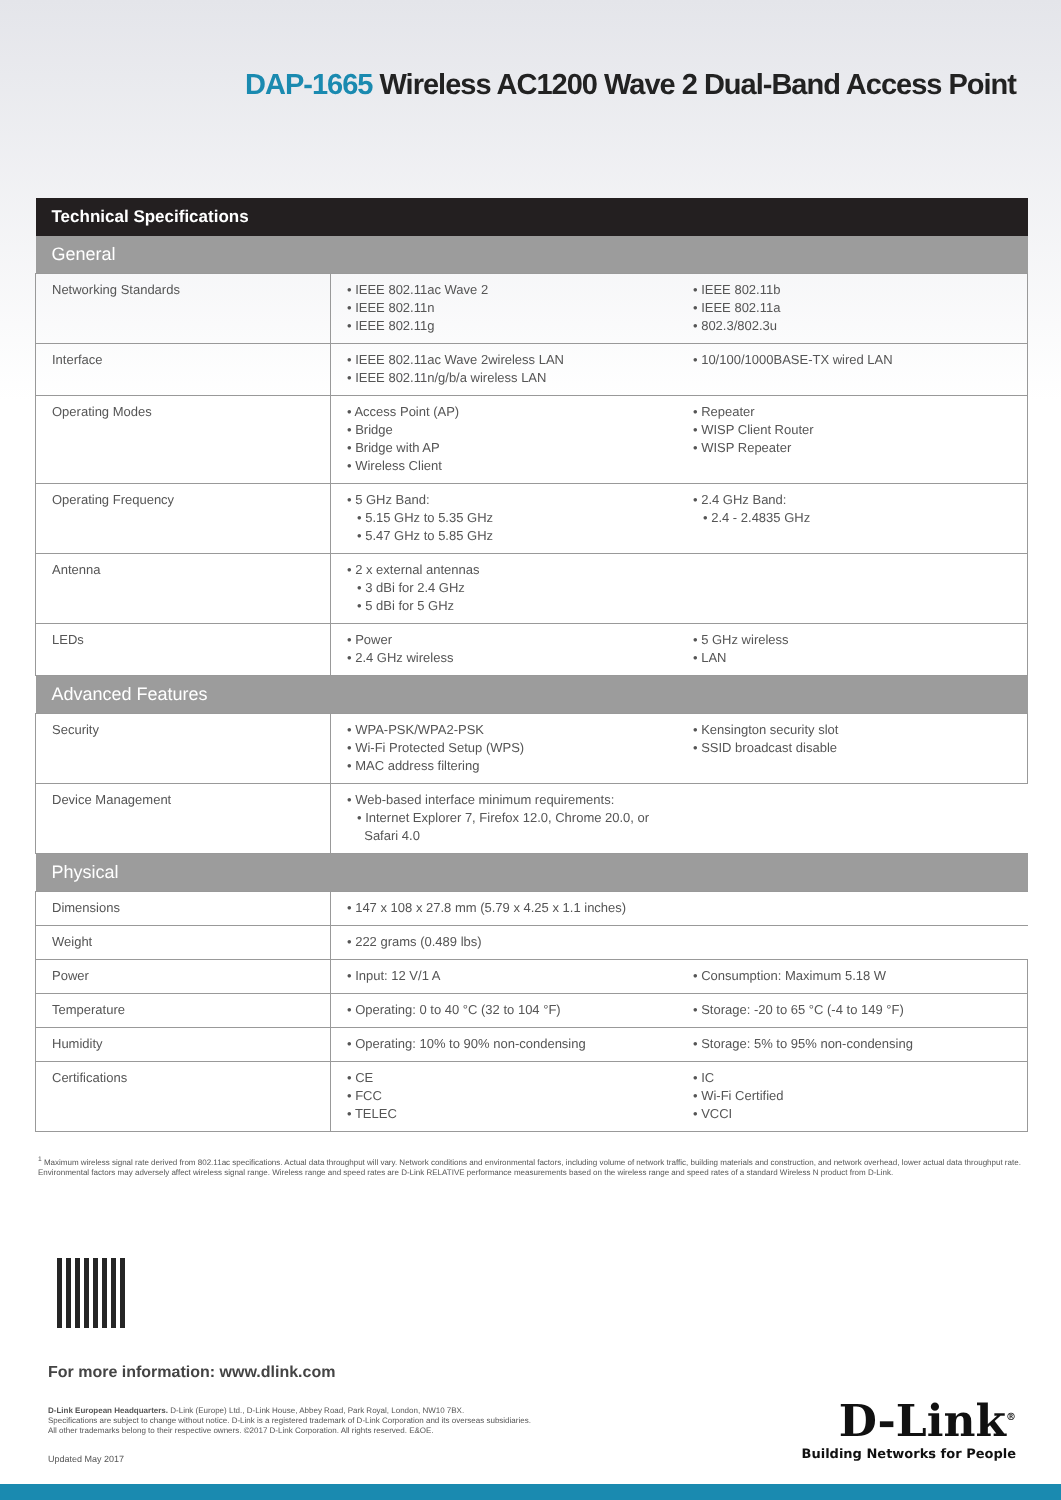DAP-1665 Wireless AC1200 Wave 2 Dual-Band Access Point
| Technical Specifications | | |
| --- | --- | --- |
| General | | |
| Networking Standards | • IEEE 802.11ac Wave 2 • IEEE 802.11n • IEEE 802.11g | • IEEE 802.11b • IEEE 802.11a • 802.3/802.3u |
| Interface | • IEEE 802.11ac Wave 2wireless LAN • IEEE 802.11n/g/b/a wireless LAN | • 10/100/1000BASE-TX wired LAN |
| Operating Modes | • Access Point (AP) • Bridge • Bridge with AP • Wireless Client | • Repeater • WISP Client Router • WISP Repeater |
| Operating Frequency | • 5 GHz Band: • 5.15 GHz to 5.35 GHz • 5.47 GHz to 5.85 GHz | • 2.4 GHz Band: • 2.4 - 2.4835 GHz |
| Antenna | • 2 x external antennas • 3 dBi for 2.4 GHz • 5 dBi for 5 GHz | |
| LEDs | • Power • 2.4 GHz wireless | • 5 GHz wireless • LAN |
| Advanced Features | | |
| Security | • WPA-PSK/WPA2-PSK • Wi-Fi Protected Setup (WPS) • MAC address filtering | • Kensington security slot • SSID broadcast disable |
| Device Management | • Web-based interface minimum requirements: • Internet Explorer 7, Firefox 12.0, Chrome 20.0, or Safari 4.0 | |
| Physical | | |
| Dimensions | • 147 x 108 x 27.8 mm (5.79 x 4.25 x 1.1 inches) | |
| Weight | • 222 grams (0.489 lbs) | |
| Power | • Input: 12 V/1 A | • Consumption: Maximum 5.18 W |
| Temperature | • Operating: 0 to 40 °C (32 to 104 °F) | • Storage: -20 to 65 °C (-4 to 149 °F) |
| Humidity | • Operating: 10% to 90% non-condensing | • Storage: 5% to 95% non-condensing |
| Certifications | • CE • FCC • TELEC | • IC • Wi-Fi Certified • VCCI |
<sup>1</sup> Maximum wireless signal rate derived from 802.11ac specifications. Actual data throughput will vary. Network conditions and environmental factors, including volume of network traffic, building materials and construction, and network overhead, lower actual data throughput rate. Environmental factors may adversely affect wireless signal range. Wireless range and speed rates are D-Link RELATIVE performance measurements based on the wireless range and speed rates of a standard Wireless N product from D-Link.
For more information: www.dlink.com
D-Link European Headquarters. D-Link (Europe) Ltd., D-Link House, Abbey Road, Park Royal, London, NW10 7BX.
Specifications are subject to change without notice. D-Link is a registered trademark of D-Link Corporation and its overseas subsidiaries.
All other trademarks belong to their respective owners. ©2017 D-Link Corporation. All rights reserved. E&OE.
Updated May 2017
D-Link<sup>®</sup>
Building Networks for People